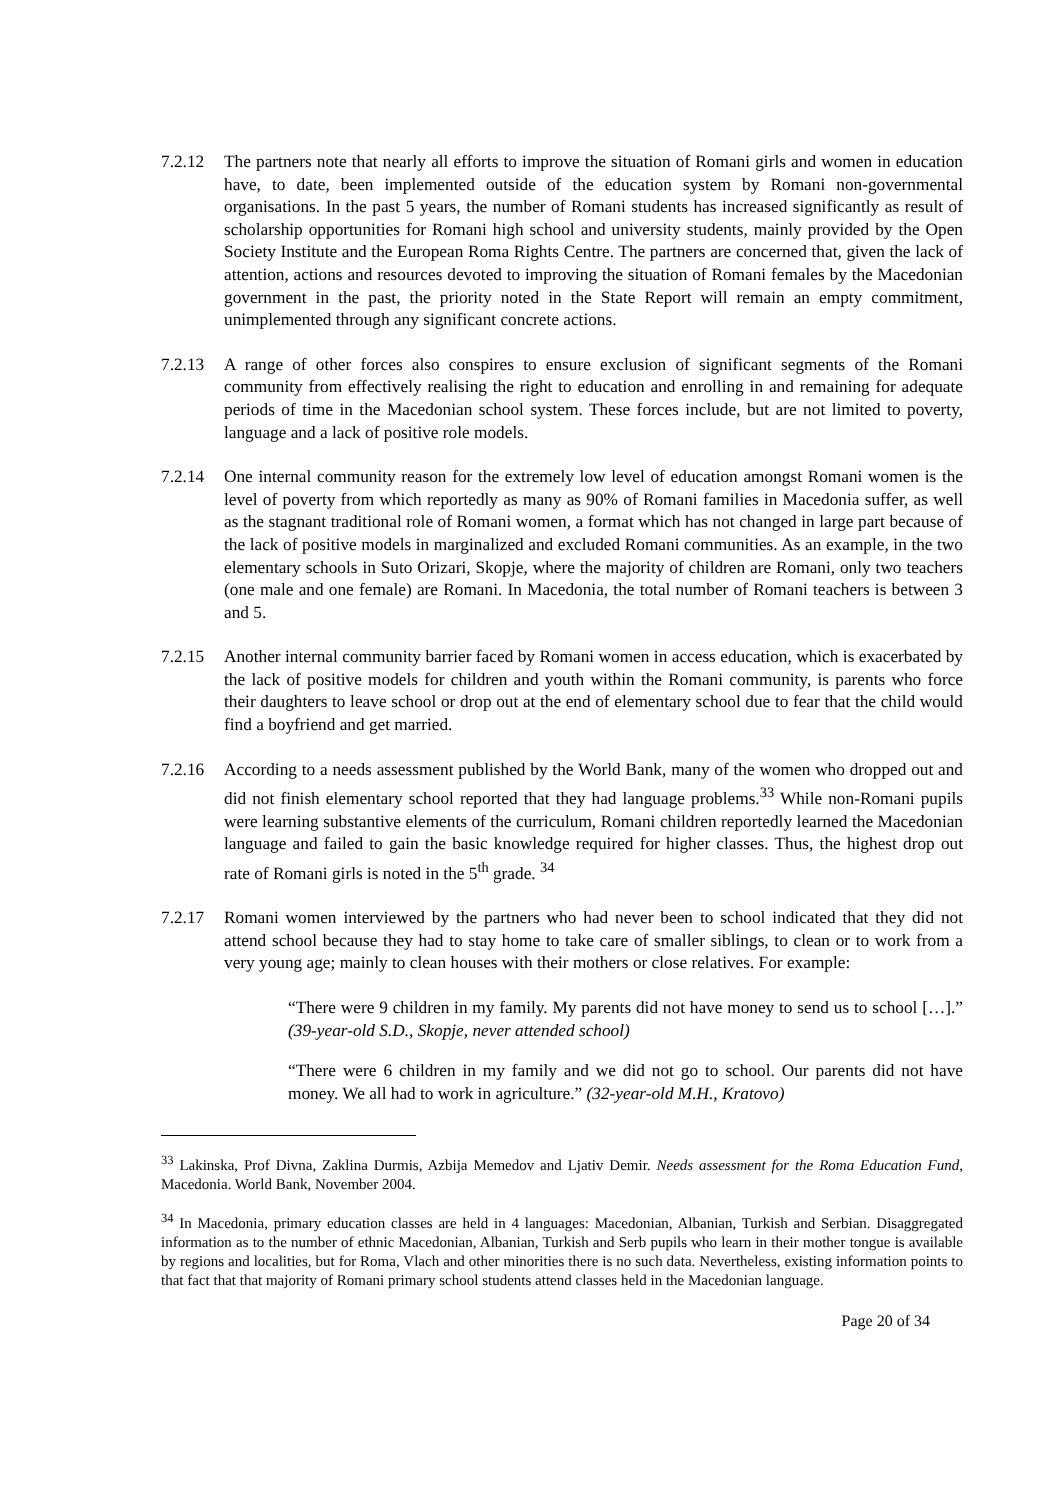7.2.12 The partners note that nearly all efforts to improve the situation of Romani girls and women in education have, to date, been implemented outside of the education system by Romani non-governmental organisations. In the past 5 years, the number of Romani students has increased significantly as result of scholarship opportunities for Romani high school and university students, mainly provided by the Open Society Institute and the European Roma Rights Centre. The partners are concerned that, given the lack of attention, actions and resources devoted to improving the situation of Romani females by the Macedonian government in the past, the priority noted in the State Report will remain an empty commitment, unimplemented through any significant concrete actions.
7.2.13 A range of other forces also conspires to ensure exclusion of significant segments of the Romani community from effectively realising the right to education and enrolling in and remaining for adequate periods of time in the Macedonian school system. These forces include, but are not limited to poverty, language and a lack of positive role models.
7.2.14 One internal community reason for the extremely low level of education amongst Romani women is the level of poverty from which reportedly as many as 90% of Romani families in Macedonia suffer, as well as the stagnant traditional role of Romani women, a format which has not changed in large part because of the lack of positive models in marginalized and excluded Romani communities. As an example, in the two elementary schools in Suto Orizari, Skopje, where the majority of children are Romani, only two teachers (one male and one female) are Romani. In Macedonia, the total number of Romani teachers is between 3 and 5.
7.2.15 Another internal community barrier faced by Romani women in access education, which is exacerbated by the lack of positive models for children and youth within the Romani community, is parents who force their daughters to leave school or drop out at the end of elementary school due to fear that the child would find a boyfriend and get married.
7.2.16 According to a needs assessment published by the World Bank, many of the women who dropped out and did not finish elementary school reported that they had language problems.<sup>33</sup> While non-Romani pupils were learning substantive elements of the curriculum, Romani children reportedly learned the Macedonian language and failed to gain the basic knowledge required for higher classes. Thus, the highest drop out rate of Romani girls is noted in the 5<sup>th</sup> grade. <sup>34</sup>
7.2.17 Romani women interviewed by the partners who had never been to school indicated that they did not attend school because they had to stay home to take care of smaller siblings, to clean or to work from a very young age; mainly to clean houses with their mothers or close relatives. For example:
“There were 9 children in my family. My parents did not have money to send us to school […].” (39-year-old S.D., Skopje, never attended school)
“There were 6 children in my family and we did not go to school. Our parents did not have money. We all had to work in agriculture.” (32-year-old M.H., Kratovo)
<sup>33</sup> Lakinska, Prof Divna, Zaklina Durmis, Azbija Memedov and Ljativ Demir. Needs assessment for the Roma Education Fund, Macedonia. World Bank, November 2004.
<sup>34</sup> In Macedonia, primary education classes are held in 4 languages: Macedonian, Albanian, Turkish and Serbian. Disaggregated information as to the number of ethnic Macedonian, Albanian, Turkish and Serb pupils who learn in their mother tongue is available by regions and localities, but for Roma, Vlach and other minorities there is no such data. Nevertheless, existing information points to that fact that that majority of Romani primary school students attend classes held in the Macedonian language.
Page 20 of 34